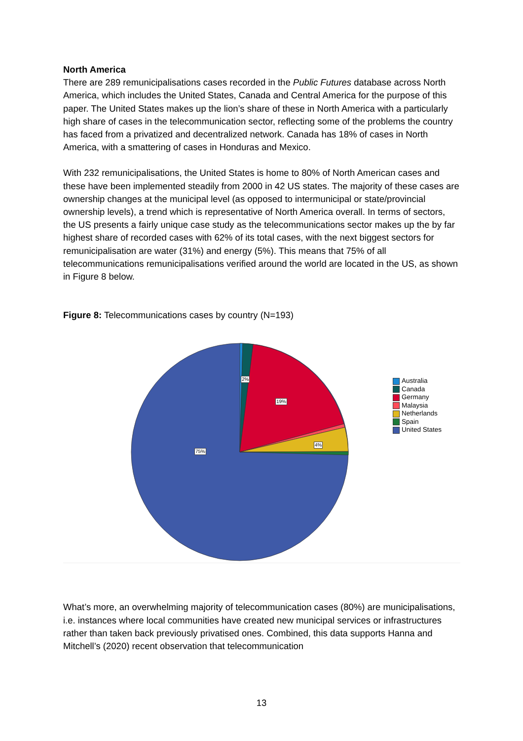North America
There are 289 remunicipalisations cases recorded in the Public Futures database across North America, which includes the United States, Canada and Central America for the purpose of this paper. The United States makes up the lion’s share of these in North America with a particularly high share of cases in the telecommunication sector, reflecting some of the problems the country has faced from a privatized and decentralized network. Canada has 18% of cases in North America, with a smattering of cases in Honduras and Mexico.
With 232 remunicipalisations, the United States is home to 80% of North American cases and these have been implemented steadily from 2000 in 42 US states. The majority of these cases are ownership changes at the municipal level (as opposed to intermunicipal or state/provincial ownership levels), a trend which is representative of North America overall. In terms of sectors, the US presents a fairly unique case study as the telecommunications sector makes up the by far highest share of recorded cases with 62% of its total cases, with the next biggest sectors for remunicipalisation are water (31%) and energy (5%). This means that 75% of all telecommunications remunicipalisations verified around the world are located in the US, as shown in Figure 8 below.
Figure 8: Telecommunications cases by country (N=193)
2%
19%
4%
75%
Australia
Canada
Germany
Malaysia
Netherlands
Spain
United States
What’s more, an overwhelming majority of telecommunication cases (80%) are municipalisations, i.e. instances where local communities have created new municipal services or infrastructures rather than taken back previously privatised ones. Combined, this data supports Hanna and Mitchell’s (2020) recent observation that telecommunication
13